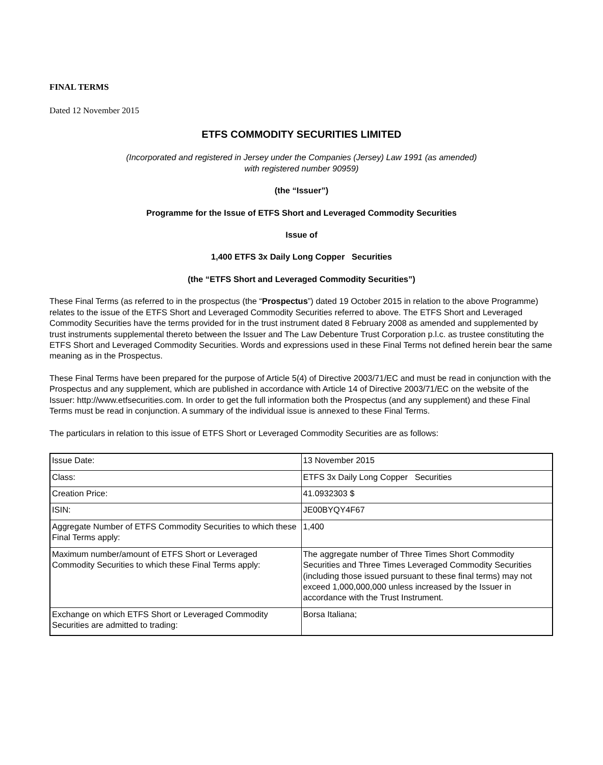FINAL TERMS
Dated 12 November 2015
ETFS COMMODITY SECURITIES LIMITED
(Incorporated and registered in Jersey under the Companies (Jersey) Law 1991 (as amended)
with registered number 90959)
(the “Issuer”)
Programme for the Issue of ETFS Short and Leveraged Commodity Securities
Issue of
1,400 ETFS 3x Daily Long Copper Securities
(the “ETFS Short and Leveraged Commodity Securities”)
These Final Terms (as referred to in the prospectus (the “Prospectus”) dated 19 October 2015 in relation to the above Programme) relates to the issue of the ETFS Short and Leveraged Commodity Securities referred to above. The ETFS Short and Leveraged Commodity Securities have the terms provided for in the trust instrument dated 8 February 2008 as amended and supplemented by trust instruments supplemental thereto between the Issuer and The Law Debenture Trust Corporation p.l.c. as trustee constituting the ETFS Short and Leveraged Commodity Securities. Words and expressions used in these Final Terms not defined herein bear the same meaning as in the Prospectus.
These Final Terms have been prepared for the purpose of Article 5(4) of Directive 2003/71/EC and must be read in conjunction with the Prospectus and any supplement, which are published in accordance with Article 14 of Directive 2003/71/EC on the website of the Issuer: http://www.etfsecurities.com. In order to get the full information both the Prospectus (and any supplement) and these Final Terms must be read in conjunction. A summary of the individual issue is annexed to these Final Terms.
The particulars in relation to this issue of ETFS Short or Leveraged Commodity Securities are as follows:
| Issue Date: | 13 November 2015 |
| Class: | ETFS 3x Daily Long Copper Securities |
| Creation Price: | 41.0932303 $ |
| ISIN: | JE00BYQY4F67 |
| Aggregate Number of ETFS Commodity Securities to which these Final Terms apply: | 1,400 |
| Maximum number/amount of ETFS Short or Leveraged Commodity Securities to which these Final Terms apply: | The aggregate number of Three Times Short Commodity Securities and Three Times Leveraged Commodity Securities (including those issued pursuant to these final terms) may not exceed 1,000,000,000 unless increased by the Issuer in accordance with the Trust Instrument. |
| Exchange on which ETFS Short or Leveraged Commodity Securities are admitted to trading: | Borsa Italiana; |